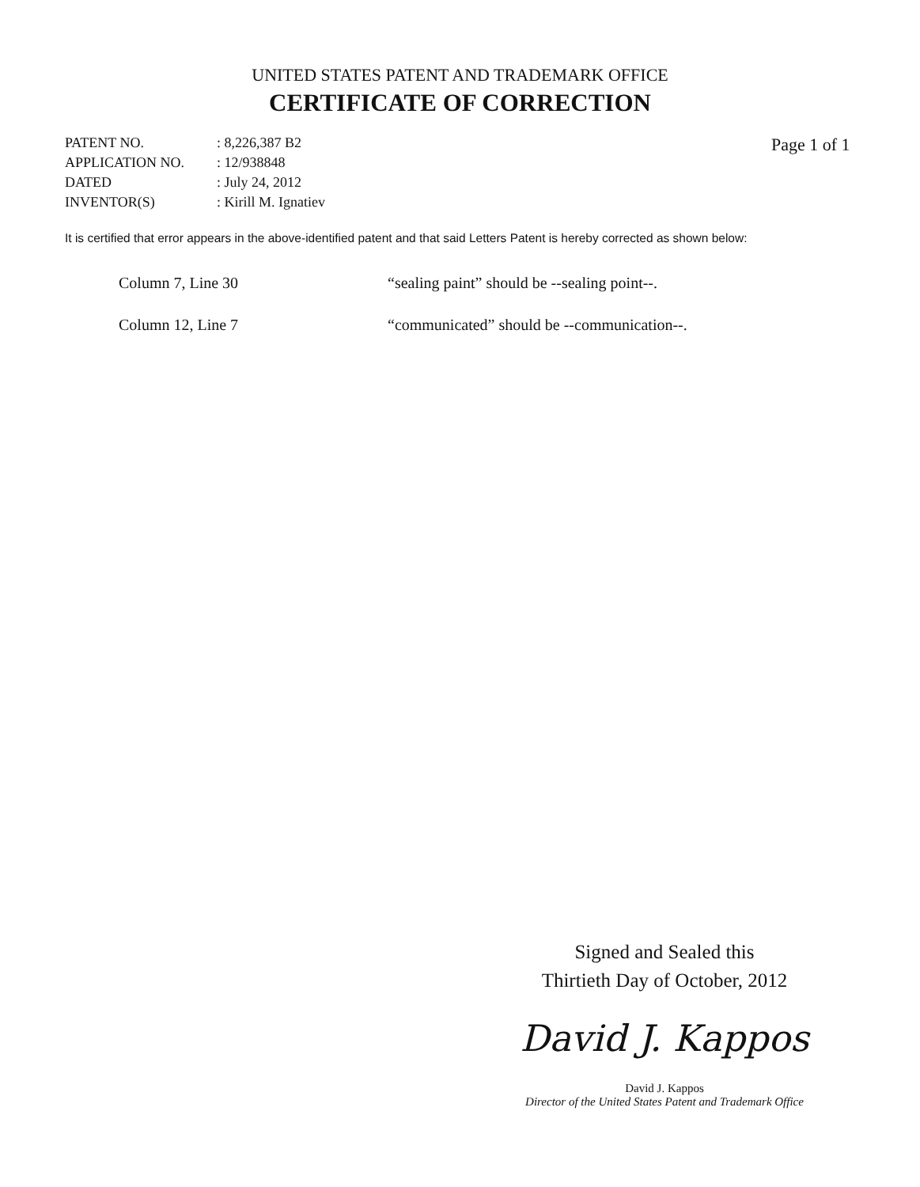UNITED STATES PATENT AND TRADEMARK OFFICE
CERTIFICATE OF CORRECTION
| PATENT NO. | : 8,226,387 B2 |
| APPLICATION NO. | : 12/938848 |
| DATED | : July 24, 2012 |
| INVENTOR(S) | : Kirill M. Ignatiev |
Page 1 of 1
It is certified that error appears in the above-identified patent and that said Letters Patent is hereby corrected as shown below:
| Column 7, Line 30 | “sealing paint” should be --sealing point--. |
| Column 12, Line 7 | “communicated” should be --communication--. |
Signed and Sealed this
Thirtieth Day of October, 2012
David J. Kappos
David J. Kappos
Director of the United States Patent and Trademark Office